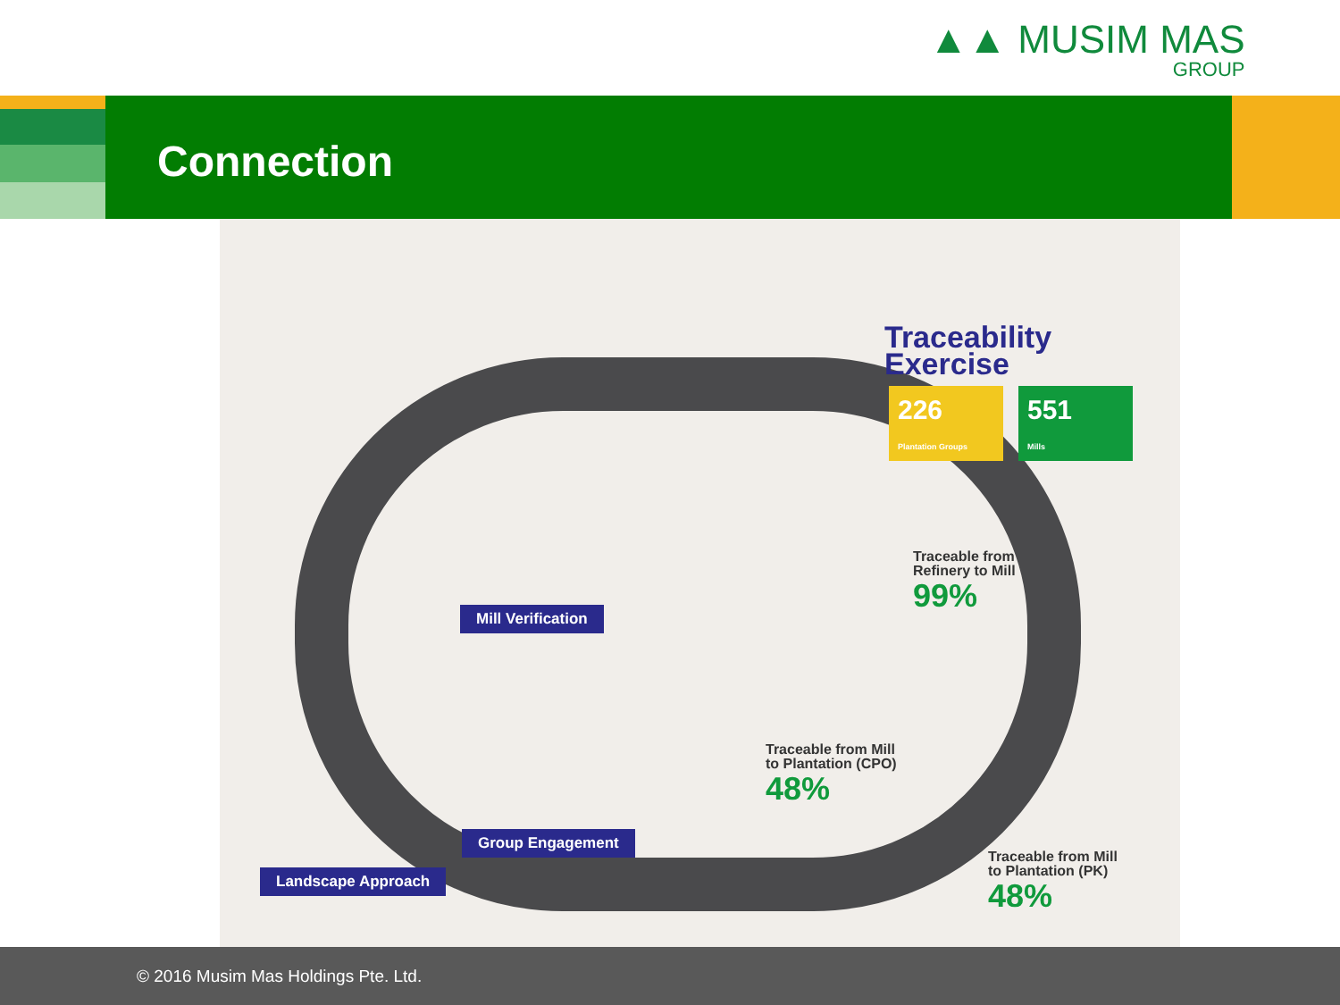▲▲ MUSIM MAS
GROUP
Connection
Traceability
Exercise
226
Plantation Groups
551
Mills
Mill Verification
Traceable from
Refinery to Mill
99%
Traceable from Mill
to Plantation (CPO)
48%
Group Engagement
Landscape Approach
Traceable from Mill
to Plantation (PK)
48%
© 2016 Musim Mas Holdings Pte. Ltd.